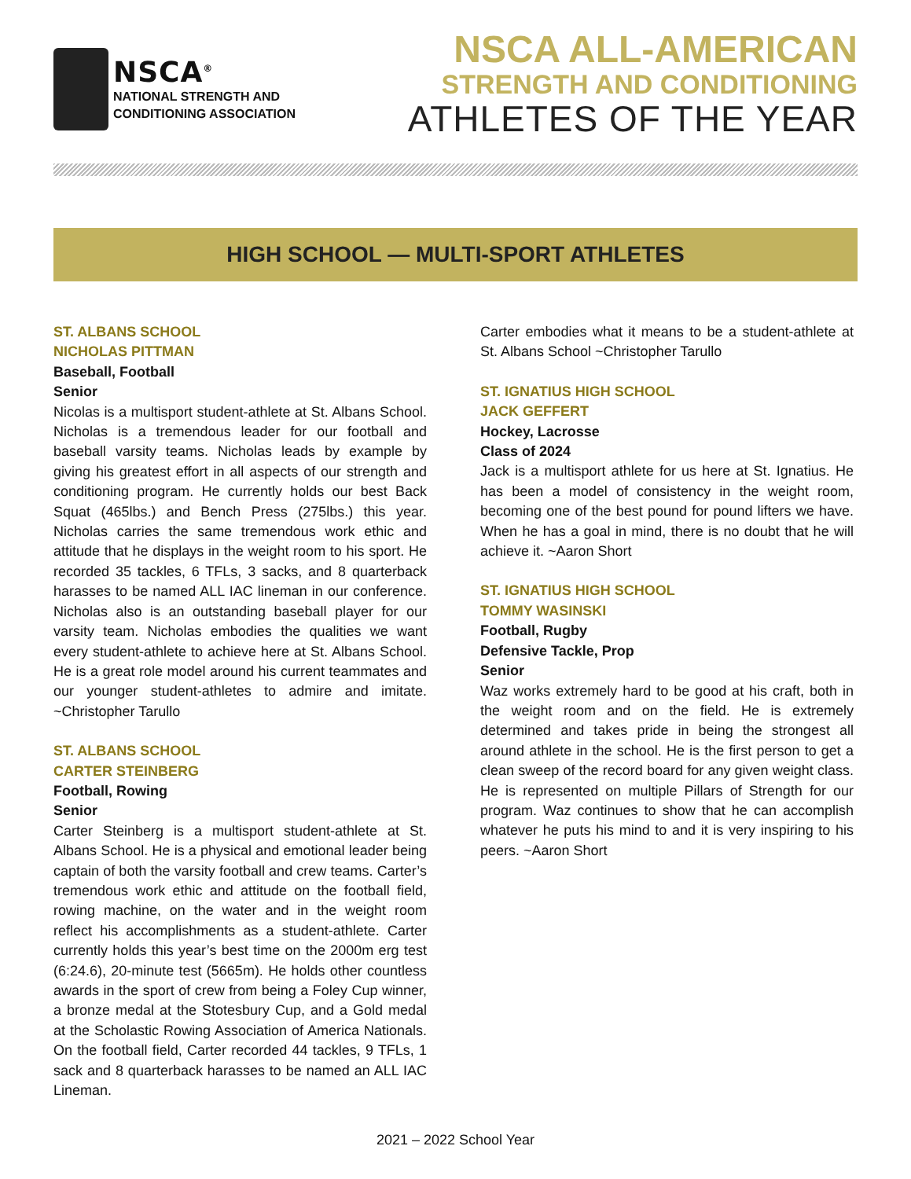NSCA<sup>®</sup>
NATIONAL STRENGTH AND
CONDITIONING ASSOCIATION
NSCA ALL-AMERICAN
STRENGTH AND CONDITIONING
ATHLETES OF THE YEAR
HIGH SCHOOL — MULTI-SPORT ATHLETES
ST. ALBANS SCHOOL
NICHOLAS PITTMAN
Baseball, Football
Senior
Nicolas is a multisport student-athlete at St. Albans School. Nicholas is a tremendous leader for our football and baseball varsity teams. Nicholas leads by example by giving his greatest effort in all aspects of our strength and conditioning program. He currently holds our best Back Squat (465lbs.) and Bench Press (275lbs.) this year. Nicholas carries the same tremendous work ethic and attitude that he displays in the weight room to his sport. He recorded 35 tackles, 6 TFLs, 3 sacks, and 8 quarterback harasses to be named ALL IAC lineman in our conference. Nicholas also is an outstanding baseball player for our varsity team. Nicholas embodies the qualities we want every student-athlete to achieve here at St. Albans School. He is a great role model around his current teammates and our younger student-athletes to admire and imitate. ~Christopher Tarullo
ST. ALBANS SCHOOL
CARTER STEINBERG
Football, Rowing
Senior
Carter Steinberg is a multisport student-athlete at St. Albans School. He is a physical and emotional leader being captain of both the varsity football and crew teams. Carter’s tremendous work ethic and attitude on the football field, rowing machine, on the water and in the weight room reflect his accomplishments as a student-athlete. Carter currently holds this year’s best time on the 2000m erg test (6:24.6), 20-minute test (5665m). He holds other countless awards in the sport of crew from being a Foley Cup winner, a bronze medal at the Stotesbury Cup, and a Gold medal at the Scholastic Rowing Association of America Nationals. On the football field, Carter recorded 44 tackles, 9 TFLs, 1 sack and 8 quarterback harasses to be named an ALL IAC Lineman.
Carter embodies what it means to be a student-athlete at St. Albans School ~Christopher Tarullo
ST. IGNATIUS HIGH SCHOOL
JACK GEFFERT
Hockey, Lacrosse
Class of 2024
Jack is a multisport athlete for us here at St. Ignatius. He has been a model of consistency in the weight room, becoming one of the best pound for pound lifters we have. When he has a goal in mind, there is no doubt that he will achieve it. ~Aaron Short
ST. IGNATIUS HIGH SCHOOL
TOMMY WASINSKI
Football, Rugby
Defensive Tackle, Prop
Senior
Waz works extremely hard to be good at his craft, both in the weight room and on the field. He is extremely determined and takes pride in being the strongest all around athlete in the school. He is the first person to get a clean sweep of the record board for any given weight class. He is represented on multiple Pillars of Strength for our program. Waz continues to show that he can accomplish whatever he puts his mind to and it is very inspiring to his peers. ~Aaron Short
2021 – 2022 School Year